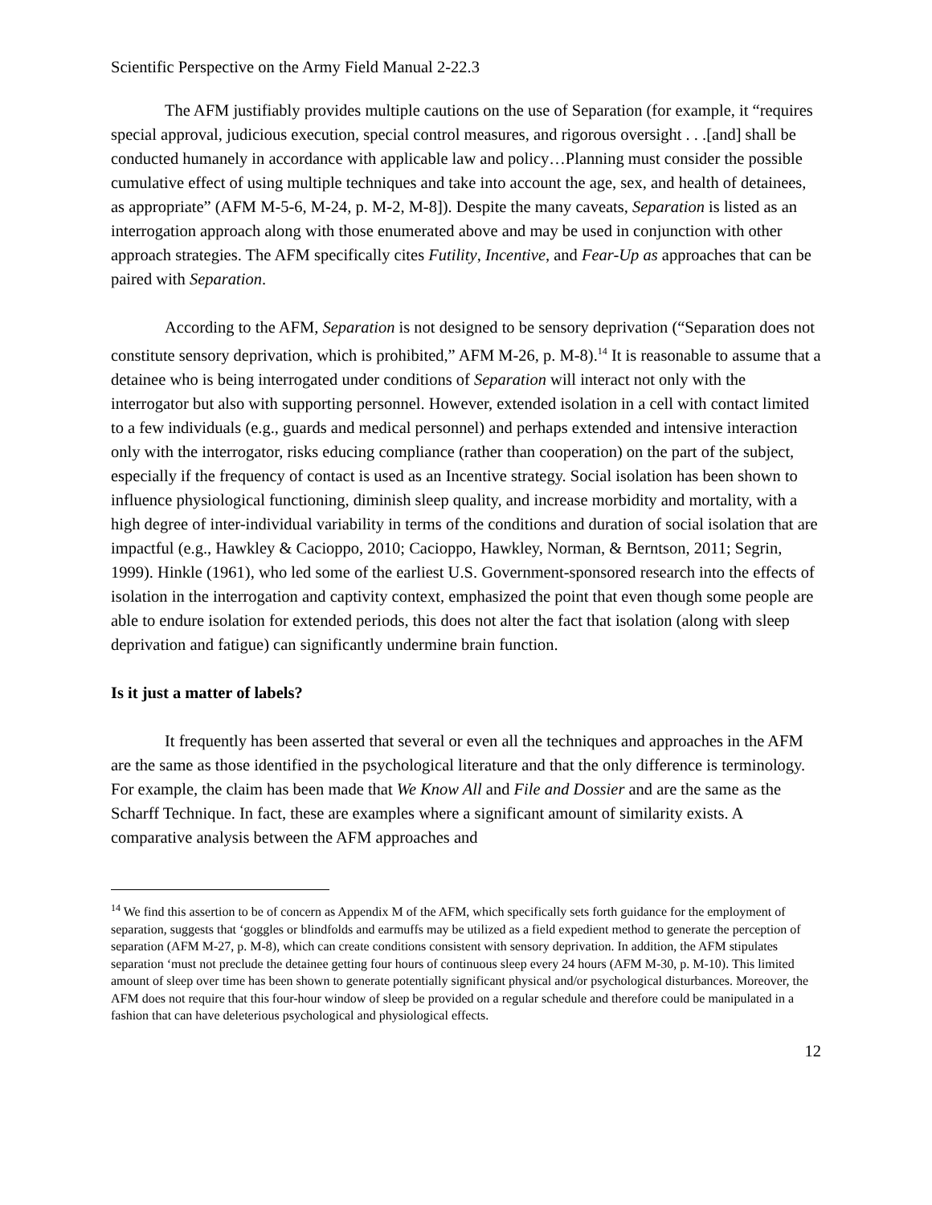Scientific Perspective on the Army Field Manual 2-22.3
The AFM justifiably provides multiple cautions on the use of Separation (for example, it “requires special approval, judicious execution, special control measures, and rigorous oversight . . .[and] shall be conducted humanely in accordance with applicable law and policy…Planning must consider the possible cumulative effect of using multiple techniques and take into account the age, sex, and health of detainees, as appropriate” (AFM M-5-6, M-24, p. M-2, M-8]). Despite the many caveats, Separation is listed as an interrogation approach along with those enumerated above and may be used in conjunction with other approach strategies. The AFM specifically cites Futility, Incentive, and Fear-Up as approaches that can be paired with Separation.
According to the AFM, Separation is not designed to be sensory deprivation (“Separation does not constitute sensory deprivation, which is prohibited,” AFM M-26, p. M-8).<sup>14</sup> It is reasonable to assume that a detainee who is being interrogated under conditions of Separation will interact not only with the interrogator but also with supporting personnel. However, extended isolation in a cell with contact limited to a few individuals (e.g., guards and medical personnel) and perhaps extended and intensive interaction only with the interrogator, risks educing compliance (rather than cooperation) on the part of the subject, especially if the frequency of contact is used as an Incentive strategy. Social isolation has been shown to influence physiological functioning, diminish sleep quality, and increase morbidity and mortality, with a high degree of inter-individual variability in terms of the conditions and duration of social isolation that are impactful (e.g., Hawkley & Cacioppo, 2010; Cacioppo, Hawkley, Norman, & Berntson, 2011; Segrin, 1999). Hinkle (1961), who led some of the earliest U.S. Government-sponsored research into the effects of isolation in the interrogation and captivity context, emphasized the point that even though some people are able to endure isolation for extended periods, this does not alter the fact that isolation (along with sleep deprivation and fatigue) can significantly undermine brain function.
Is it just a matter of labels?
It frequently has been asserted that several or even all the techniques and approaches in the AFM are the same as those identified in the psychological literature and that the only difference is terminology. For example, the claim has been made that We Know All and File and Dossier and are the same as the Scharff Technique. In fact, these are examples where a significant amount of similarity exists. A comparative analysis between the AFM approaches and
<sup>14</sup> We find this assertion to be of concern as Appendix M of the AFM, which specifically sets forth guidance for the employment of separation, suggests that ‘goggles or blindfolds and earmuffs may be utilized as a field expedient method to generate the perception of separation (AFM M-27, p. M-8), which can create conditions consistent with sensory deprivation. In addition, the AFM stipulates separation ‘must not preclude the detainee getting four hours of continuous sleep every 24 hours (AFM M-30, p. M-10). This limited amount of sleep over time has been shown to generate potentially significant physical and/or psychological disturbances. Moreover, the AFM does not require that this four-hour window of sleep be provided on a regular schedule and therefore could be manipulated in a fashion that can have deleterious psychological and physiological effects.
12